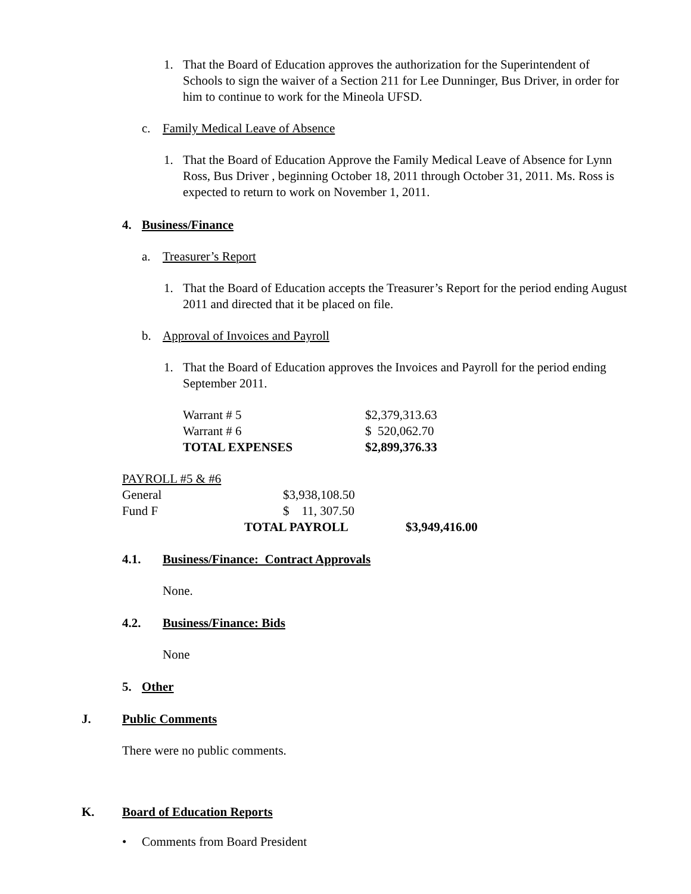1. That the Board of Education approves the authorization for the Superintendent of Schools to sign the waiver of a Section 211 for Lee Dunninger, Bus Driver, in order for him to continue to work for the Mineola UFSD.
c. Family Medical Leave of Absence
1. That the Board of Education Approve the Family Medical Leave of Absence for Lynn Ross, Bus Driver , beginning October 18, 2011 through October 31, 2011. Ms. Ross is expected to return to work on November 1, 2011.
4. Business/Finance
a. Treasurer’s Report
1. That the Board of Education accepts the Treasurer’s Report for the period ending August 2011 and directed that it be placed on file.
b. Approval of Invoices and Payroll
1. That the Board of Education approves the Invoices and Payroll for the period ending September 2011.
| Warrant # 5 | $2,379,313.63 |
| Warrant # 6 | $ 520,062.70 |
| TOTAL EXPENSES | $2,899,376.33 |
| PAYROLL #5 & #6 | | |
| General | $3,938,108.50 | |
| Fund F | $ 11, 307.50 | |
| | TOTAL PAYROLL | $3,949,416.00 |
4.1. Business/Finance: Contract Approvals
None.
4.2. Business/Finance: Bids
None
5. Other
J. Public Comments
There were no public comments.
K. Board of Education Reports
• Comments from Board President